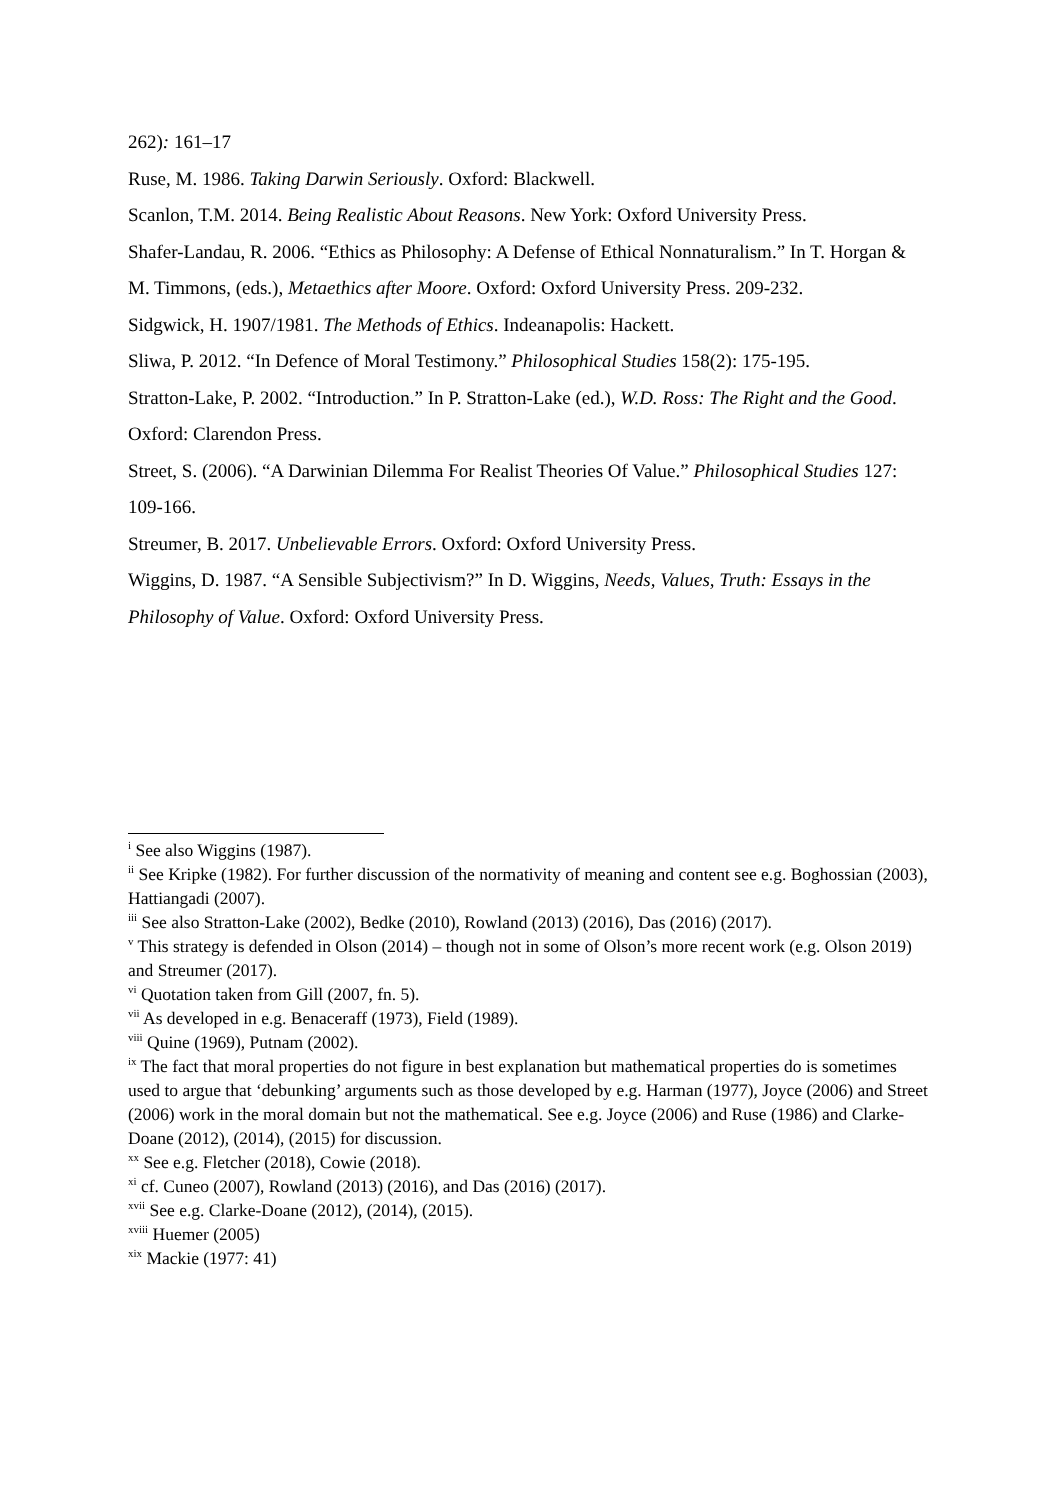262): 161–17
Ruse, M. 1986. Taking Darwin Seriously. Oxford: Blackwell.
Scanlon, T.M. 2014. Being Realistic About Reasons. New York: Oxford University Press.
Shafer-Landau, R. 2006. “Ethics as Philosophy: A Defense of Ethical Nonnaturalism.” In T. Horgan & M. Timmons, (eds.), Metaethics after Moore. Oxford: Oxford University Press. 209-232.
Sidgwick, H. 1907/1981. The Methods of Ethics. Indeanapolis: Hackett.
Sliwa, P. 2012. “In Defence of Moral Testimony.” Philosophical Studies 158(2): 175-195.
Stratton-Lake, P. 2002. “Introduction.” In P. Stratton-Lake (ed.), W.D. Ross: The Right and the Good. Oxford: Clarendon Press.
Street, S. (2006). “A Darwinian Dilemma For Realist Theories Of Value.” Philosophical Studies 127: 109-166.
Streumer, B. 2017. Unbelievable Errors. Oxford: Oxford University Press.
Wiggins, D. 1987. “A Sensible Subjectivism?” In D. Wiggins, Needs, Values, Truth: Essays in the Philosophy of Value. Oxford: Oxford University Press.
<sup>i</sup> See also Wiggins (1987).
<sup>ii</sup> See Kripke (1982). For further discussion of the normativity of meaning and content see e.g. Boghossian (2003), Hattiangadi (2007).
<sup>iii</sup> See also Stratton-Lake (2002), Bedke (2010), Rowland (2013) (2016), Das (2016) (2017).
<sup>v</sup> This strategy is defended in Olson (2014) – though not in some of Olson’s more recent work (e.g. Olson 2019) and Streumer (2017).
<sup>vi</sup> Quotation taken from Gill (2007, fn. 5).
<sup>vii</sup> As developed in e.g. Benaceraff (1973), Field (1989).
<sup>viii</sup> Quine (1969), Putnam (2002).
<sup>ix</sup> The fact that moral properties do not figure in best explanation but mathematical properties do is sometimes used to argue that ‘debunking’ arguments such as those developed by e.g. Harman (1977), Joyce (2006) and Street (2006) work in the moral domain but not the mathematical. See e.g. Joyce (2006) and Ruse (1986) and Clarke-Doane (2012), (2014), (2015) for discussion.
<sup>xx</sup> See e.g. Fletcher (2018), Cowie (2018).
<sup>xi</sup> cf. Cuneo (2007), Rowland (2013) (2016), and Das (2016) (2017).
<sup>xvii</sup> See e.g. Clarke-Doane (2012), (2014), (2015).
<sup>xviii</sup> Huemer (2005)
<sup>xix</sup> Mackie (1977: 41)